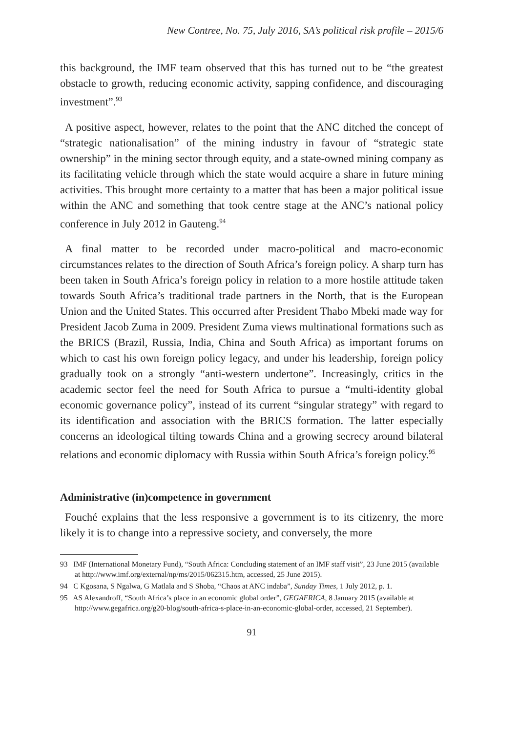New Contree, No. 75, July 2016, SA’s political risk profile – 2015/6
this background, the IMF team observed that this has turned out to be “the greatest obstacle to growth, reducing economic activity, sapping confidence, and discouraging investment”.<sup>93</sup>
A positive aspect, however, relates to the point that the ANC ditched the concept of “strategic nationalisation” of the mining industry in favour of “strategic state ownership” in the mining sector through equity, and a state-owned mining company as its facilitating vehicle through which the state would acquire a share in future mining activities. This brought more certainty to a matter that has been a major political issue within the ANC and something that took centre stage at the ANC’s national policy conference in July 2012 in Gauteng.<sup>94</sup>
A final matter to be recorded under macro-political and macro-economic circumstances relates to the direction of South Africa’s foreign policy. A sharp turn has been taken in South Africa’s foreign policy in relation to a more hostile attitude taken towards South Africa’s traditional trade partners in the North, that is the European Union and the United States. This occurred after President Thabo Mbeki made way for President Jacob Zuma in 2009. President Zuma views multinational formations such as the BRICS (Brazil, Russia, India, China and South Africa) as important forums on which to cast his own foreign policy legacy, and under his leadership, foreign policy gradually took on a strongly “anti-western undertone”. Increasingly, critics in the academic sector feel the need for South Africa to pursue a “multi-identity global economic governance policy”, instead of its current “singular strategy” with regard to its identification and association with the BRICS formation. The latter especially concerns an ideological tilting towards China and a growing secrecy around bilateral relations and economic diplomacy with Russia within South Africa’s foreign policy.<sup>95</sup>
Administrative (in)competence in government
Fouché explains that the less responsive a government is to its citizenry, the more likely it is to change into a repressive society, and conversely, the more
93 IMF (International Monetary Fund), “South Africa: Concluding statement of an IMF staff visit”, 23 June 2015 (available at http://www.imf.org/external/np/ms/2015/062315.htm, accessed, 25 June 2015).
94 C Kgosana, S Ngalwa, G Matlala and S Shoba, “Chaos at ANC indaba”, Sunday Times, 1 July 2012, p. 1.
95 AS Alexandroff, “South Africa’s place in an economic global order”, GEGAFRICA, 8 January 2015 (available at http://www.gegafrica.org/g20-blog/south-africa-s-place-in-an-economic-global-order, accessed, 21 September).
91